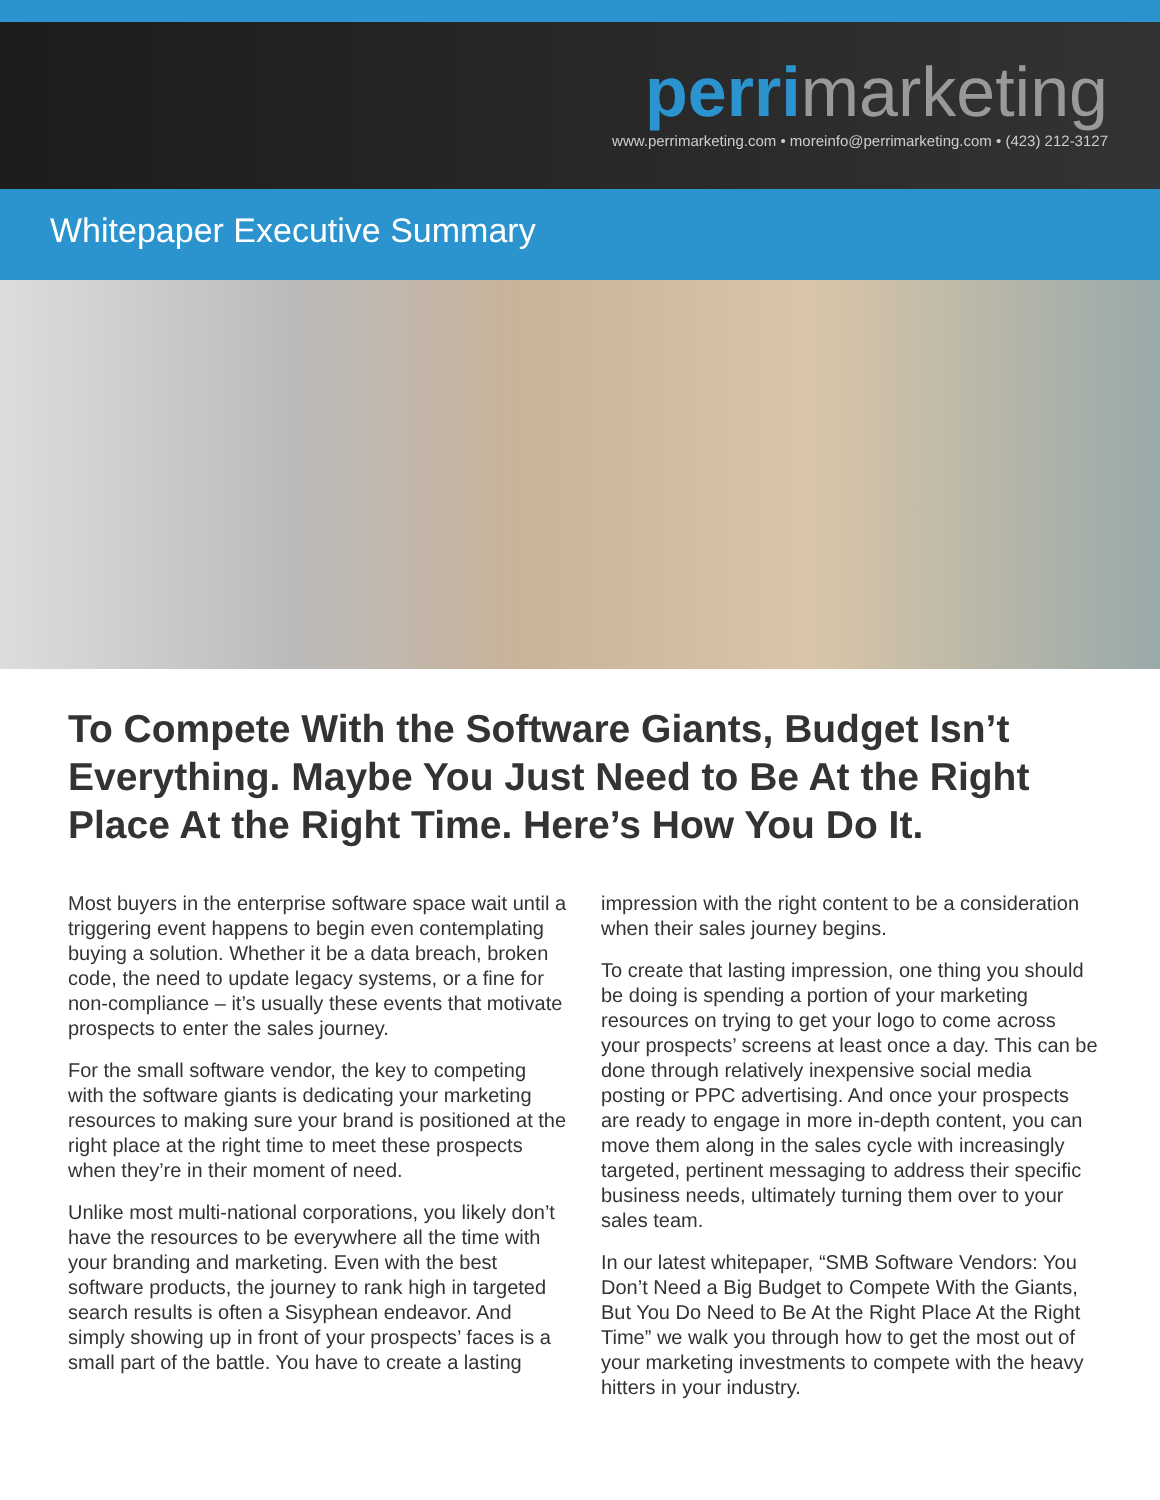perrimarketing
www.perrimarketing.com • moreinfo@perrimarketing.com • (423) 212-3127
Whitepaper Executive Summary
To Compete With the Software Giants, Budget Isn’t Everything. Maybe You Just Need to Be At the Right Place At the Right Time. Here’s How You Do It.
Most buyers in the enterprise software space wait until a triggering event happens to begin even contemplating buying a solution. Whether it be a data breach, broken code, the need to update legacy systems, or a fine for non-compliance – it’s usually these events that motivate prospects to enter the sales journey.
For the small software vendor, the key to competing with the software giants is dedicating your marketing resources to making sure your brand is positioned at the right place at the right time to meet these prospects when they’re in their moment of need.
Unlike most multi-national corporations, you likely don’t have the resources to be everywhere all the time with your branding and marketing. Even with the best software products, the journey to rank high in targeted search results is often a Sisyphean endeavor. And simply showing up in front of your prospects’ faces is a small part of the battle. You have to create a lasting
impression with the right content to be a consideration when their sales journey begins.
To create that lasting impression, one thing you should be doing is spending a portion of your marketing resources on trying to get your logo to come across your prospects’ screens at least once a day. This can be done through relatively inexpensive social media posting or PPC advertising. And once your prospects are ready to engage in more in-depth content, you can move them along in the sales cycle with increasingly targeted, pertinent messaging to address their specific business needs, ultimately turning them over to your sales team.
In our latest whitepaper, “SMB Software Vendors: You Don’t Need a Big Budget to Compete With the Giants, But You Do Need to Be At the Right Place At the Right Time” we walk you through how to get the most out of your marketing investments to compete with the heavy hitters in your industry.